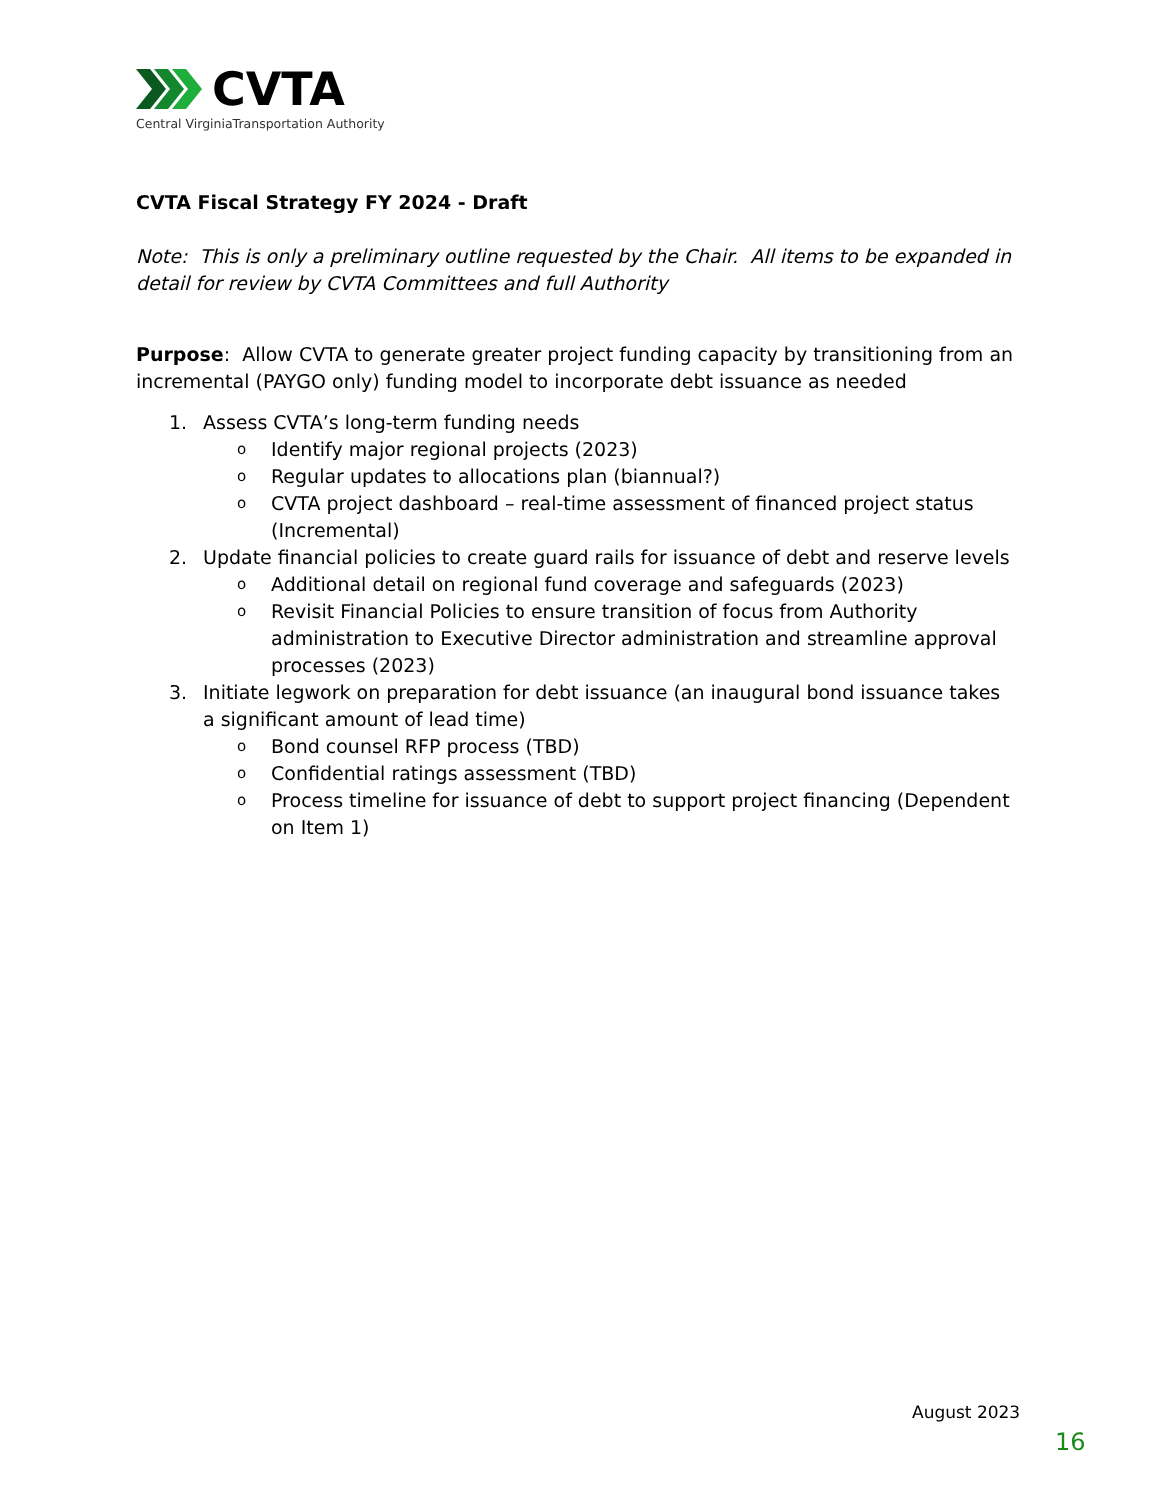CVTA
Central VirginiaTransportation Authority
CVTA Fiscal Strategy FY 2024 - Draft
Note: This is only a preliminary outline requested by the Chair. All items to be expanded in detail for review by CVTA Committees and full Authority
Purpose: Allow CVTA to generate greater project funding capacity by transitioning from an incremental (PAYGO only) funding model to incorporate debt issuance as needed
1. Assess CVTA’s long-term funding needs
o Identify major regional projects (2023)
o Regular updates to allocations plan (biannual?)
o CVTA project dashboard – real-time assessment of financed project status (Incremental)
2. Update financial policies to create guard rails for issuance of debt and reserve levels
o Additional detail on regional fund coverage and safeguards (2023)
o Revisit Financial Policies to ensure transition of focus from Authority administration to Executive Director administration and streamline approval processes (2023)
3. Initiate legwork on preparation for debt issuance (an inaugural bond issuance takes a significant amount of lead time)
o Bond counsel RFP process (TBD)
o Confidential ratings assessment (TBD)
o Process timeline for issuance of debt to support project financing (Dependent on Item 1)
August 2023
16